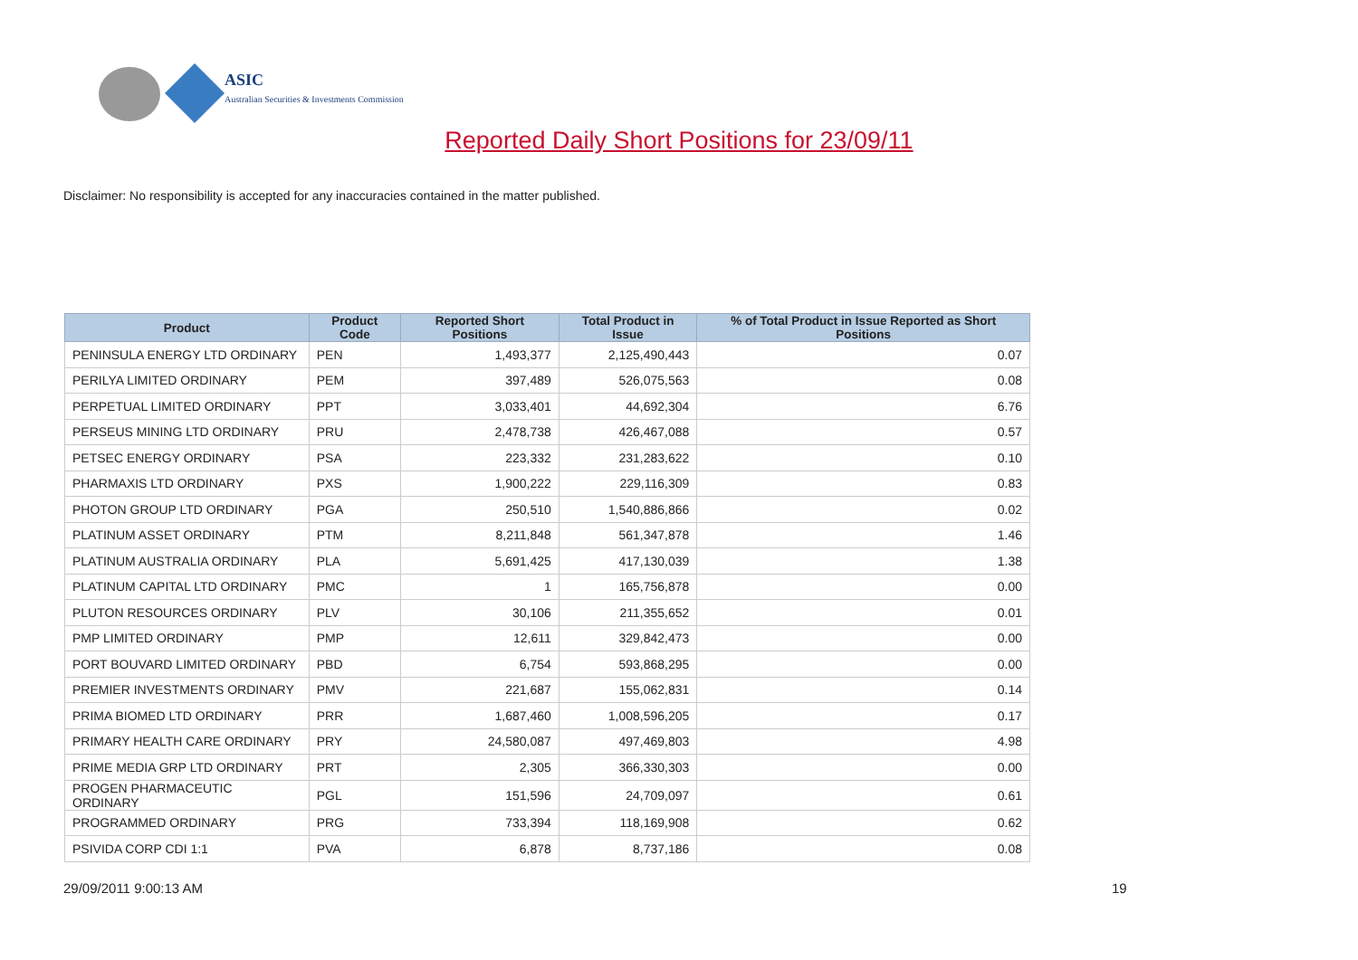ASIC
Australian Securities & Investments Commission
Reported Daily Short Positions for 23/09/11
Disclaimer: No responsibility is accepted for any inaccuracies contained in the matter published.
| Product | Product Code | Reported Short Positions | Total Product in Issue | % of Total Product in Issue Reported as Short Positions |
| --- | --- | --- | --- | --- |
| PENINSULA ENERGY LTD ORDINARY | PEN | 1,493,377 | 2,125,490,443 | 0.07 |
| PERILYA LIMITED ORDINARY | PEM | 397,489 | 526,075,563 | 0.08 |
| PERPETUAL LIMITED ORDINARY | PPT | 3,033,401 | 44,692,304 | 6.76 |
| PERSEUS MINING LTD ORDINARY | PRU | 2,478,738 | 426,467,088 | 0.57 |
| PETSEC ENERGY ORDINARY | PSA | 223,332 | 231,283,622 | 0.10 |
| PHARMAXIS LTD ORDINARY | PXS | 1,900,222 | 229,116,309 | 0.83 |
| PHOTON GROUP LTD ORDINARY | PGA | 250,510 | 1,540,886,866 | 0.02 |
| PLATINUM ASSET ORDINARY | PTM | 8,211,848 | 561,347,878 | 1.46 |
| PLATINUM AUSTRALIA ORDINARY | PLA | 5,691,425 | 417,130,039 | 1.38 |
| PLATINUM CAPITAL LTD ORDINARY | PMC | 1 | 165,756,878 | 0.00 |
| PLUTON RESOURCES ORDINARY | PLV | 30,106 | 211,355,652 | 0.01 |
| PMP LIMITED ORDINARY | PMP | 12,611 | 329,842,473 | 0.00 |
| PORT BOUVARD LIMITED ORDINARY | PBD | 6,754 | 593,868,295 | 0.00 |
| PREMIER INVESTMENTS ORDINARY | PMV | 221,687 | 155,062,831 | 0.14 |
| PRIMA BIOMED LTD ORDINARY | PRR | 1,687,460 | 1,008,596,205 | 0.17 |
| PRIMARY HEALTH CARE ORDINARY | PRY | 24,580,087 | 497,469,803 | 4.98 |
| PRIME MEDIA GRP LTD ORDINARY | PRT | 2,305 | 366,330,303 | 0.00 |
| PROGEN PHARMACEUTIC ORDINARY | PGL | 151,596 | 24,709,097 | 0.61 |
| PROGRAMMED ORDINARY | PRG | 733,394 | 118,169,908 | 0.62 |
| PSIVIDA CORP CDI 1:1 | PVA | 6,878 | 8,737,186 | 0.08 |
29/09/2011 9:00:13 AM 19